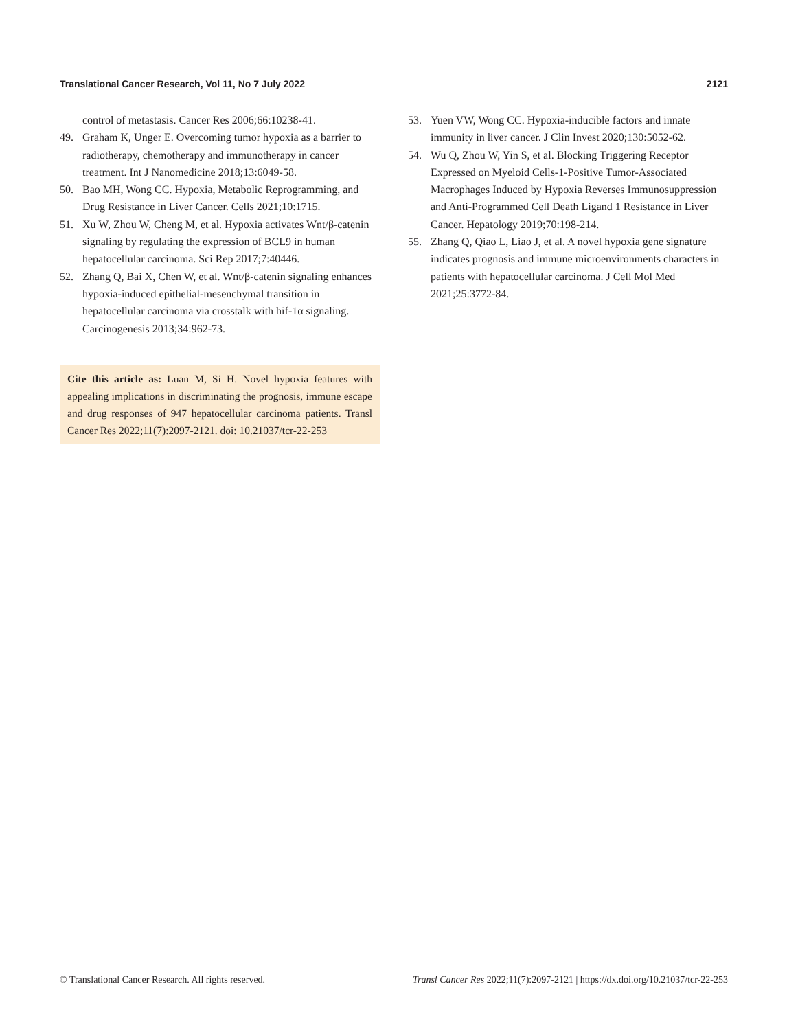Translational Cancer Research, Vol 11, No 7 July 2022 2121
control of metastasis. Cancer Res 2006;66:10238-41.
49. Graham K, Unger E. Overcoming tumor hypoxia as a barrier to radiotherapy, chemotherapy and immunotherapy in cancer treatment. Int J Nanomedicine 2018;13:6049-58.
50. Bao MH, Wong CC. Hypoxia, Metabolic Reprogramming, and Drug Resistance in Liver Cancer. Cells 2021;10:1715.
51. Xu W, Zhou W, Cheng M, et al. Hypoxia activates Wnt/β-catenin signaling by regulating the expression of BCL9 in human hepatocellular carcinoma. Sci Rep 2017;7:40446.
52. Zhang Q, Bai X, Chen W, et al. Wnt/β-catenin signaling enhances hypoxia-induced epithelial-mesenchymal transition in hepatocellular carcinoma via crosstalk with hif-1α signaling. Carcinogenesis 2013;34:962-73.
Cite this article as: Luan M, Si H. Novel hypoxia features with appealing implications in discriminating the prognosis, immune escape and drug responses of 947 hepatocellular carcinoma patients. Transl Cancer Res 2022;11(7):2097-2121. doi: 10.21037/tcr-22-253
53. Yuen VW, Wong CC. Hypoxia-inducible factors and innate immunity in liver cancer. J Clin Invest 2020;130:5052-62.
54. Wu Q, Zhou W, Yin S, et al. Blocking Triggering Receptor Expressed on Myeloid Cells-1-Positive Tumor-Associated Macrophages Induced by Hypoxia Reverses Immunosuppression and Anti-Programmed Cell Death Ligand 1 Resistance in Liver Cancer. Hepatology 2019;70:198-214.
55. Zhang Q, Qiao L, Liao J, et al. A novel hypoxia gene signature indicates prognosis and immune microenvironments characters in patients with hepatocellular carcinoma. J Cell Mol Med 2021;25:3772-84.
© Translational Cancer Research. All rights reserved. Transl Cancer Res 2022;11(7):2097-2121 | https://dx.doi.org/10.21037/tcr-22-253